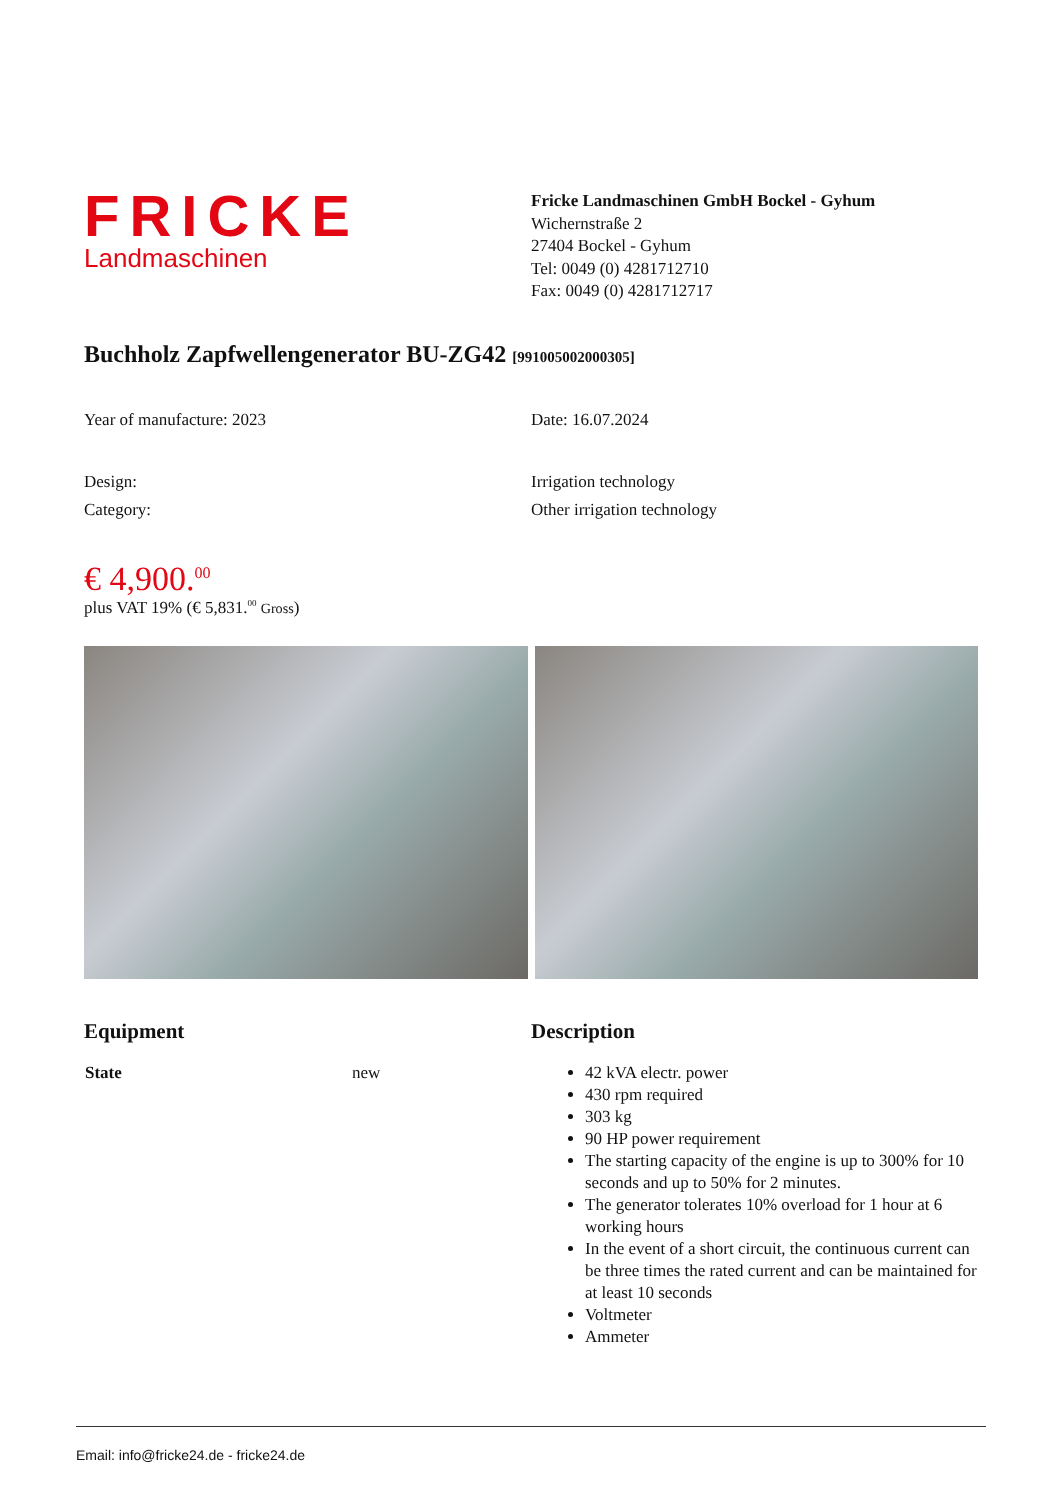FRICKE
Landmaschinen
Fricke Landmaschinen GmbH Bockel - Gyhum
Wichernstraße 2
27404 Bockel - Gyhum
Tel: 0049 (0) 4281712710
Fax: 0049 (0) 4281712717
Buchholz Zapfwellengenerator BU-ZG42 [991005002000305]
Year of manufacture: 2023 Date: 16.07.2024
Design: Irrigation technology
Category: Other irrigation technology
€ 4,900.<sup>00</sup>
plus VAT 19% (€ 5,831.<sup>00</sup> Gross)
Equipment
| State | new |
Description
42 kVA electr. power
430 rpm required
303 kg
90 HP power requirement
The starting capacity of the engine is up to 300% for 10 seconds and up to 50% for 2 minutes.
The generator tolerates 10% overload for 1 hour at 6 working hours
In the event of a short circuit, the continuous current can be three times the rated current and can be maintained for at least 10 seconds
Voltmeter
Ammeter
Email: info@fricke24.de - fricke24.de